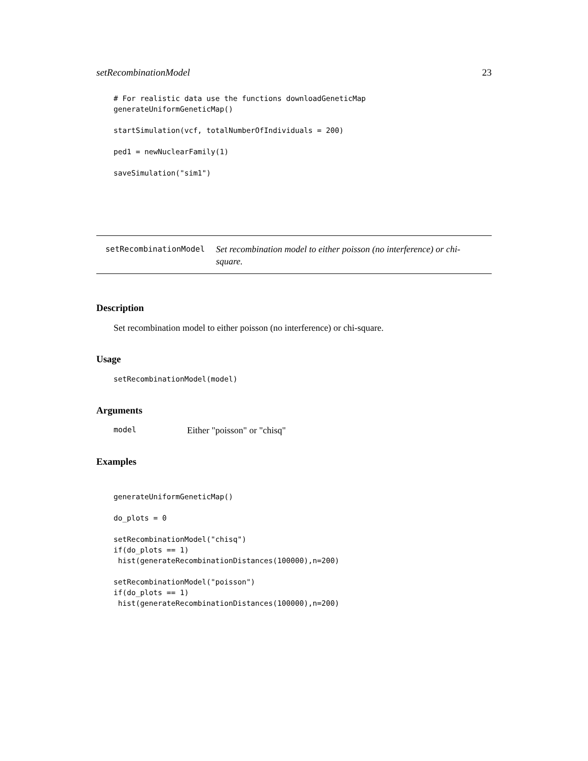setRecombinationModel 23
# For realistic data use the functions downloadGeneticMap
generateUniformGeneticMap()

startSimulation(vcf, totalNumberOfIndividuals = 200)

ped1 = newNuclearFamily(1)

saveSimulation("sim1")
setRecombinationModel Set recombination model to either poisson (no interference) or chi-square.
Description
Set recombination model to either poisson (no interference) or chi-square.
Usage
setRecombinationModel(model)
Arguments
model Either "poisson" or "chisq"
Examples
generateUniformGeneticMap()

do_plots = 0

setRecombinationModel("chisq")
if(do_plots == 1)
 hist(generateRecombinationDistances(100000),n=200)

setRecombinationModel("poisson")
if(do_plots == 1)
 hist(generateRecombinationDistances(100000),n=200)